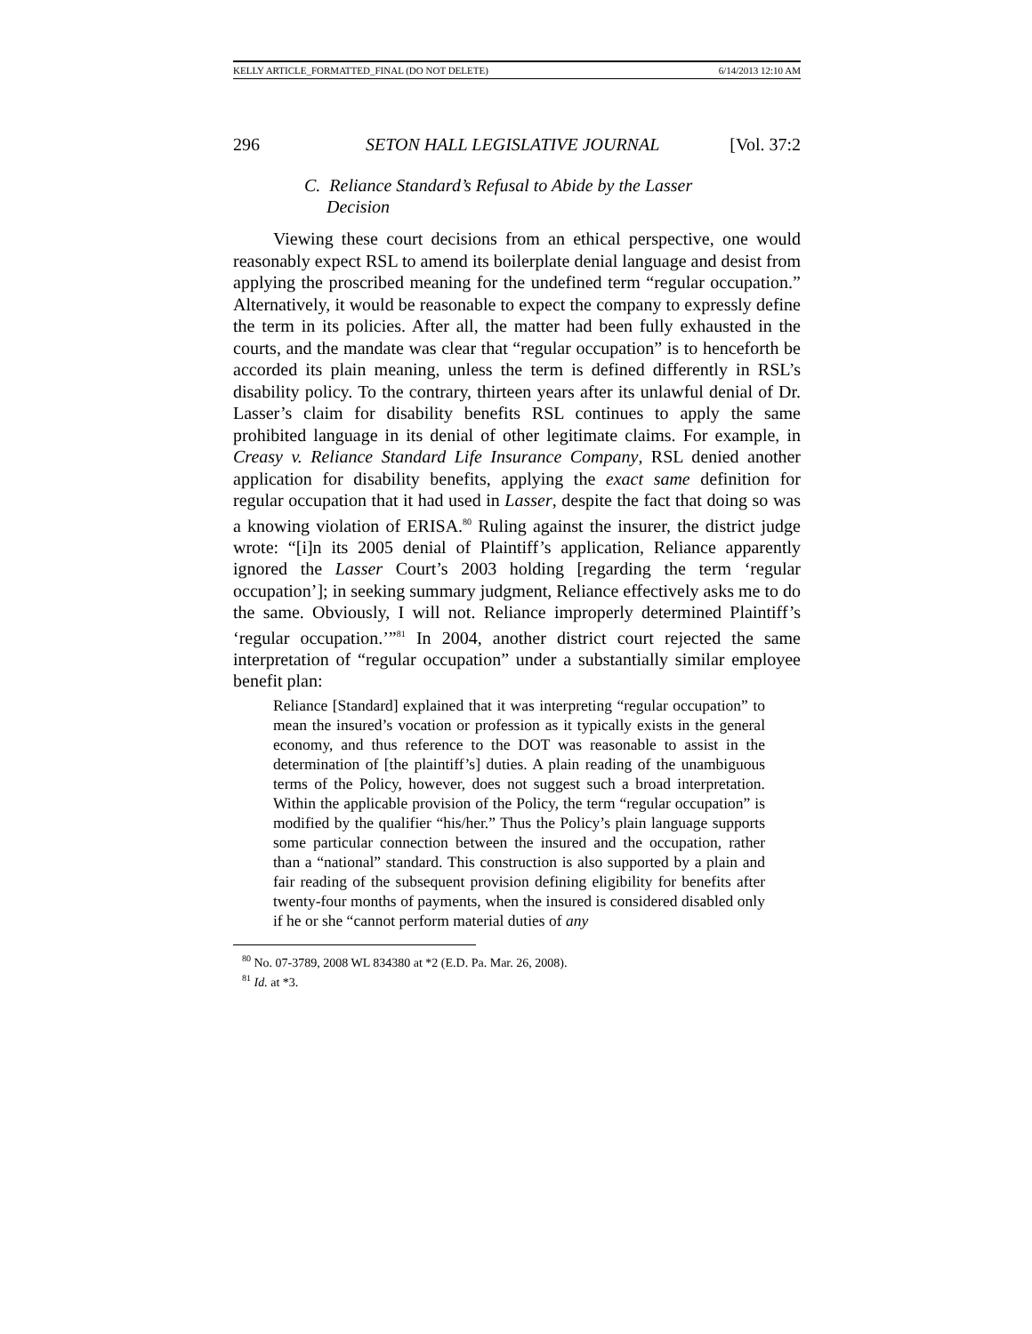KELLY ARTICLE_FORMATTED_FINAL (DO NOT DELETE) 6/14/2013 12:10 AM
296 SETON HALL LEGISLATIVE JOURNAL [Vol. 37:2
C. Reliance Standard’s Refusal to Abide by the Lasser
Decision
Viewing these court decisions from an ethical perspective, one would reasonably expect RSL to amend its boilerplate denial language and desist from applying the proscribed meaning for the undefined term “regular occupation.” Alternatively, it would be reasonable to expect the company to expressly define the term in its policies. After all, the matter had been fully exhausted in the courts, and the mandate was clear that “regular occupation” is to henceforth be accorded its plain meaning, unless the term is defined differently in RSL’s disability policy. To the contrary, thirteen years after its unlawful denial of Dr. Lasser’s claim for disability benefits RSL continues to apply the same prohibited language in its denial of other legitimate claims. For example, in Creasy v. Reliance Standard Life Insurance Company, RSL denied another application for disability benefits, applying the exact same definition for regular occupation that it had used in Lasser, despite the fact that doing so was a knowing violation of ERISA.<sup>80</sup> Ruling against the insurer, the district judge wrote: “[i]n its 2005 denial of Plaintiff’s application, Reliance apparently ignored the Lasser Court’s 2003 holding [regarding the term ‘regular occupation’]; in seeking summary judgment, Reliance effectively asks me to do the same. Obviously, I will not. Reliance improperly determined Plaintiff’s ‘regular occupation.’”<sup>81</sup> In 2004, another district court rejected the same interpretation of “regular occupation” under a substantially similar employee benefit plan:
Reliance [Standard] explained that it was interpreting “regular occupation” to mean the insured’s vocation or profession as it typically exists in the general economy, and thus reference to the DOT was reasonable to assist in the determination of [the plaintiff’s] duties. A plain reading of the unambiguous terms of the Policy, however, does not suggest such a broad interpretation. Within the applicable provision of the Policy, the term “regular occupation” is modified by the qualifier “his/her.” Thus the Policy’s plain language supports some particular connection between the insured and the occupation, rather than a “national” standard. This construction is also supported by a plain and fair reading of the subsequent provision defining eligibility for benefits after twenty-four months of payments, when the insured is considered disabled only if he or she “cannot perform material duties of any
<sup>80</sup> No. 07-3789, 2008 WL 834380 at *2 (E.D. Pa. Mar. 26, 2008).
<sup>81</sup> Id. at *3.